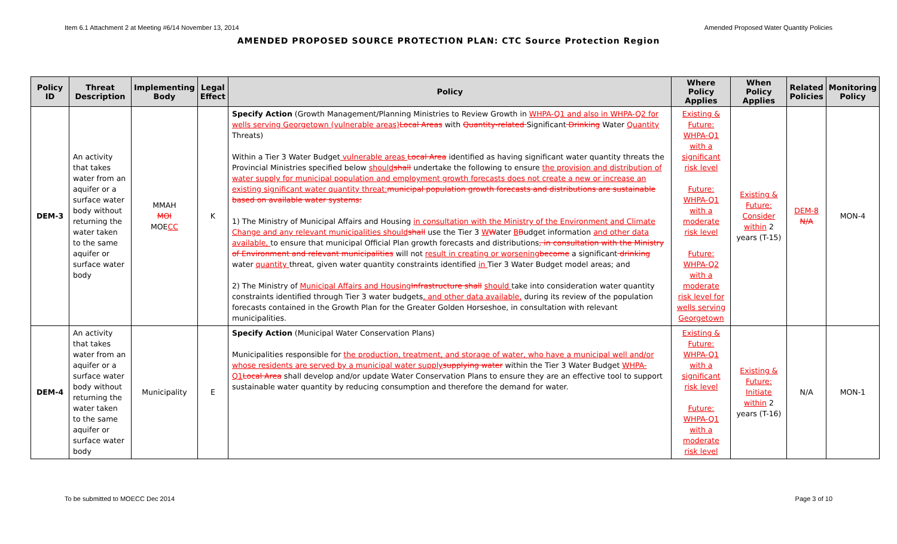Item 6.1 Attachment 2 at Meeting #6/14 November 13, 2014 Amended Proposed Water Quantity Policies
AMENDED PROPOSED SOURCE PROTECTION PLAN: CTC Source Protection Region
| Policy ID | Threat Description | Implementing Body | Legal Effect | Policy | Where Policy Applies | When Policy Applies | Related Policies | Monitoring Policy |
| --- | --- | --- | --- | --- | --- | --- | --- | --- |
| DEM-3 | An activity that takes water from an aquifer or a surface water body without returning the water taken to the same aquifer or surface water body | MMAH MOI MOE CC | K | Specify Action (Growth Management/Planning Ministries to Review Growth in WHPA-Q1 and also in WHPA-Q2 for wells serving Georgetown (vulnerable areas) Local Areas with Quantity-related Significant Drinking Water Quantity Threats) Within a Tier 3 Water Budget vulnerable areas Local Area identified as having significant water quantity threats the Provincial Ministries specified below should shall undertake the following to ensure the provision and distribution of water supply for municipal population and employment growth forecasts does not create a new or increase an existing significant water quantity threat: municipal population growth forecasts and distributions are sustainable based on available water systems: 1) The Ministry of Municipal Affairs and Housing in consultation with the Ministry of the Environment and Climate Change and any relevant municipalities should shall use the Tier 3 W W ater B B udget information and other data available, to ensure that municipal Official Plan growth forecasts and distributions , in consultation with the Ministry of Environment and relevant municipalities will not result in creating or worsening become a significant drinking water quantity threat, given water quantity constraints identified in Tier 3 Water Budget model areas; and 2) The Ministry of Municipal Affairs and Housing Infrastructure shall should take into consideration water quantity constraints identified through Tier 3 water budgets , and other data available, during its review of the population forecasts contained in the Growth Plan for the Greater Golden Horseshoe, in consultation with relevant municipalities. | Existing & Future: WHPA-Q1 with a significant risk level Future: WHPA-Q1 with a moderate risk level Future: WHPA-Q2 with a moderate risk level for wells serving Georgetown | Existing & Future: Consider within 2 years (T-15) | DEM-8 N/A | MON-4 |
| DEM-4 | An activity that takes water from an aquifer or a surface water body without returning the water taken to the same aquifer or surface water body | Municipality | E | Specify Action (Municipal Water Conservation Plans) Municipalities responsible for the production, treatment, and storage of water, who have a municipal well and/or whose residents are served by a municipal water supply supplying water within the Tier 3 Water Budget WHPA-Q1 Local Area shall develop and/or update Water Conservation Plans to ensure they are an effective tool to support sustainable water quantity by reducing consumption and therefore the demand for water. | Existing & Future: WHPA-Q1 with a significant risk level Future: WHPA-Q1 with a moderate risk level | Existing & Future: Initiate within 2 years (T-16) | N/A | MON-1 |
To be submitted to MOECC Dec 2014 Page 3 of 10